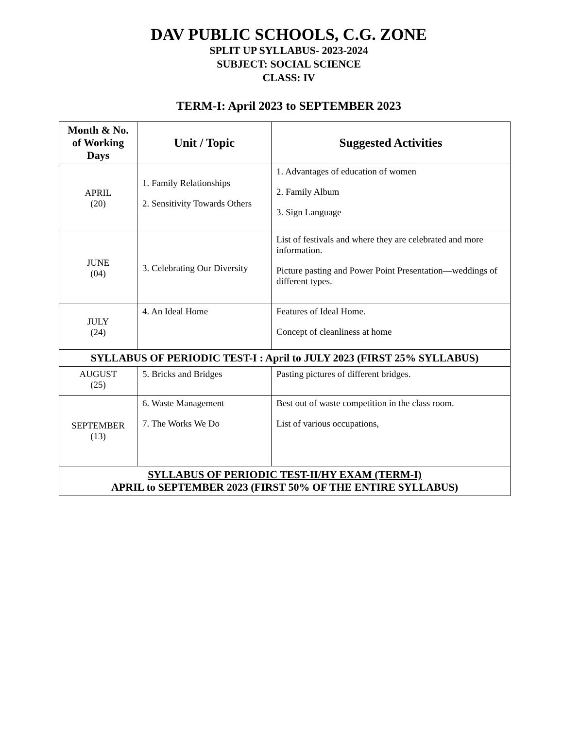DAV PUBLIC SCHOOLS, C.G. ZONE
SPLIT UP SYLLABUS- 2023-2024
SUBJECT: SOCIAL SCIENCE
CLASS: IV
TERM-I: April 2023 to SEPTEMBER 2023
| Month & No. of Working Days | Unit / Topic | Suggested Activities |
| --- | --- | --- |
| APRIL (20) | 1. Family Relationships 2. Sensitivity Towards Others | 1. Advantages of education of women 2. Family Album 3. Sign Language |
| JUNE (04) | 3. Celebrating Our Diversity | List of festivals and where they are celebrated and more information. Picture pasting and Power Point Presentation—weddings of different types. |
| JULY (24) | 4. An Ideal Home | Features of Ideal Home. Concept of cleanliness at home |
| SYLLABUS OF PERIODIC TEST-I : April to JULY 2023 (FIRST 25% SYLLABUS) | | |
| AUGUST (25) | 5. Bricks and Bridges | Pasting pictures of different bridges. |
| SEPTEMBER (13) | 6. Waste Management 7. The Works We Do | Best out of waste competition in the class room. List of various occupations, |
| SYLLABUS OF PERIODIC TEST-II/HY EXAM (TERM-I) APRIL to SEPTEMBER 2023 (FIRST 50% OF THE ENTIRE SYLLABUS) | | |